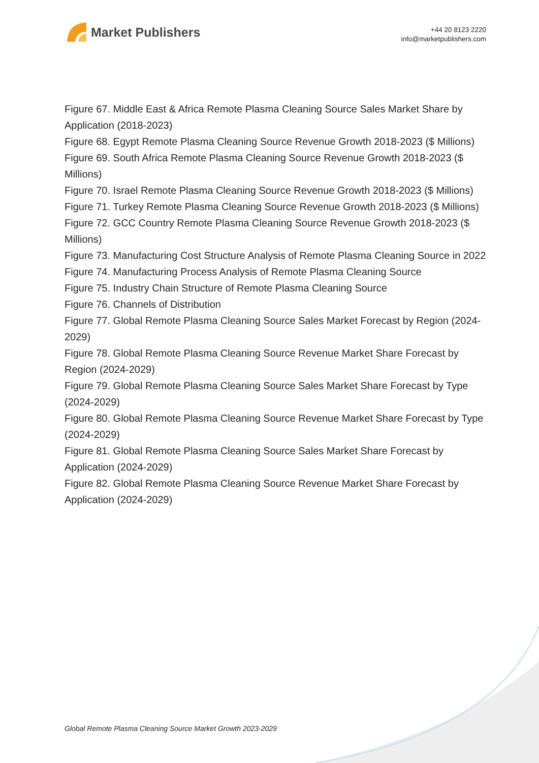Market Publishers
+44 20 8123 2220
info@marketpublishers.com
Figure 67. Middle East & Africa Remote Plasma Cleaning Source Sales Market Share by Application (2018-2023)
Figure 68. Egypt Remote Plasma Cleaning Source Revenue Growth 2018-2023 ($ Millions)
Figure 69. South Africa Remote Plasma Cleaning Source Revenue Growth 2018-2023 ($ Millions)
Figure 70. Israel Remote Plasma Cleaning Source Revenue Growth 2018-2023 ($ Millions)
Figure 71. Turkey Remote Plasma Cleaning Source Revenue Growth 2018-2023 ($ Millions)
Figure 72. GCC Country Remote Plasma Cleaning Source Revenue Growth 2018-2023 ($ Millions)
Figure 73. Manufacturing Cost Structure Analysis of Remote Plasma Cleaning Source in 2022
Figure 74. Manufacturing Process Analysis of Remote Plasma Cleaning Source
Figure 75. Industry Chain Structure of Remote Plasma Cleaning Source
Figure 76. Channels of Distribution
Figure 77. Global Remote Plasma Cleaning Source Sales Market Forecast by Region (2024-2029)
Figure 78. Global Remote Plasma Cleaning Source Revenue Market Share Forecast by Region (2024-2029)
Figure 79. Global Remote Plasma Cleaning Source Sales Market Share Forecast by Type (2024-2029)
Figure 80. Global Remote Plasma Cleaning Source Revenue Market Share Forecast by Type (2024-2029)
Figure 81. Global Remote Plasma Cleaning Source Sales Market Share Forecast by Application (2024-2029)
Figure 82. Global Remote Plasma Cleaning Source Revenue Market Share Forecast by Application (2024-2029)
Global Remote Plasma Cleaning Source Market Growth 2023-2029